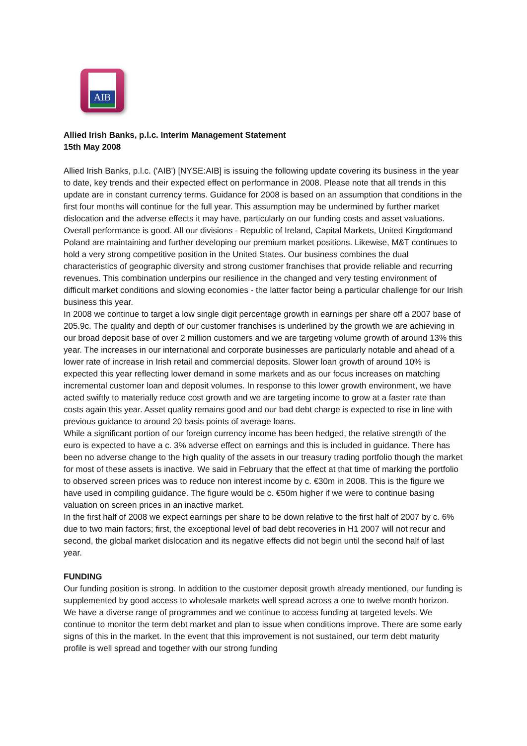AIB
Allied Irish Banks, p.l.c. Interim Management Statement
15th May 2008
Allied Irish Banks, p.l.c. ('AIB') [NYSE:AIB] is issuing the following update covering its business in the year to date, key trends and their expected effect on performance in 2008. Please note that all trends in this update are in constant currency terms. Guidance for 2008 is based on an assumption that conditions in the first four months will continue for the full year. This assumption may be undermined by further market dislocation and the adverse effects it may have, particularly on our funding costs and asset valuations.
Overall performance is good. All our divisions - Republic of Ireland, Capital Markets, United Kingdomand Poland are maintaining and further developing our premium market positions. Likewise, M&T continues to hold a very strong competitive position in the United States. Our business combines the dual characteristics of geographic diversity and strong customer franchises that provide reliable and recurring revenues. This combination underpins our resilience in the changed and very testing environment of difficult market conditions and slowing economies - the latter factor being a particular challenge for our Irish business this year.
In 2008 we continue to target a low single digit percentage growth in earnings per share off a 2007 base of 205.9c. The quality and depth of our customer franchises is underlined by the growth we are achieving in our broad deposit base of over 2 million customers and we are targeting volume growth of around 13% this year. The increases in our international and corporate businesses are particularly notable and ahead of a lower rate of increase in Irish retail and commercial deposits. Slower loan growth of around 10% is expected this year reflecting lower demand in some markets and as our focus increases on matching incremental customer loan and deposit volumes. In response to this lower growth environment, we have acted swiftly to materially reduce cost growth and we are targeting income to grow at a faster rate than costs again this year. Asset quality remains good and our bad debt charge is expected to rise in line with previous guidance to around 20 basis points of average loans.
While a significant portion of our foreign currency income has been hedged, the relative strength of the euro is expected to have a c. 3% adverse effect on earnings and this is included in guidance. There has been no adverse change to the high quality of the assets in our treasury trading portfolio though the market for most of these assets is inactive. We said in February that the effect at that time of marking the portfolio to observed screen prices was to reduce non interest income by c. €30m in 2008. This is the figure we have used in compiling guidance. The figure would be c. €50m higher if we were to continue basing valuation on screen prices in an inactive market.
In the first half of 2008 we expect earnings per share to be down relative to the first half of 2007 by c. 6% due to two main factors; first, the exceptional level of bad debt recoveries in H1 2007 will not recur and second, the global market dislocation and its negative effects did not begin until the second half of last year.
FUNDING
Our funding position is strong. In addition to the customer deposit growth already mentioned, our funding is supplemented by good access to wholesale markets well spread across a one to twelve month horizon. We have a diverse range of programmes and we continue to access funding at targeted levels. We continue to monitor the term debt market and plan to issue when conditions improve. There are some early signs of this in the market. In the event that this improvement is not sustained, our term debt maturity profile is well spread and together with our strong funding